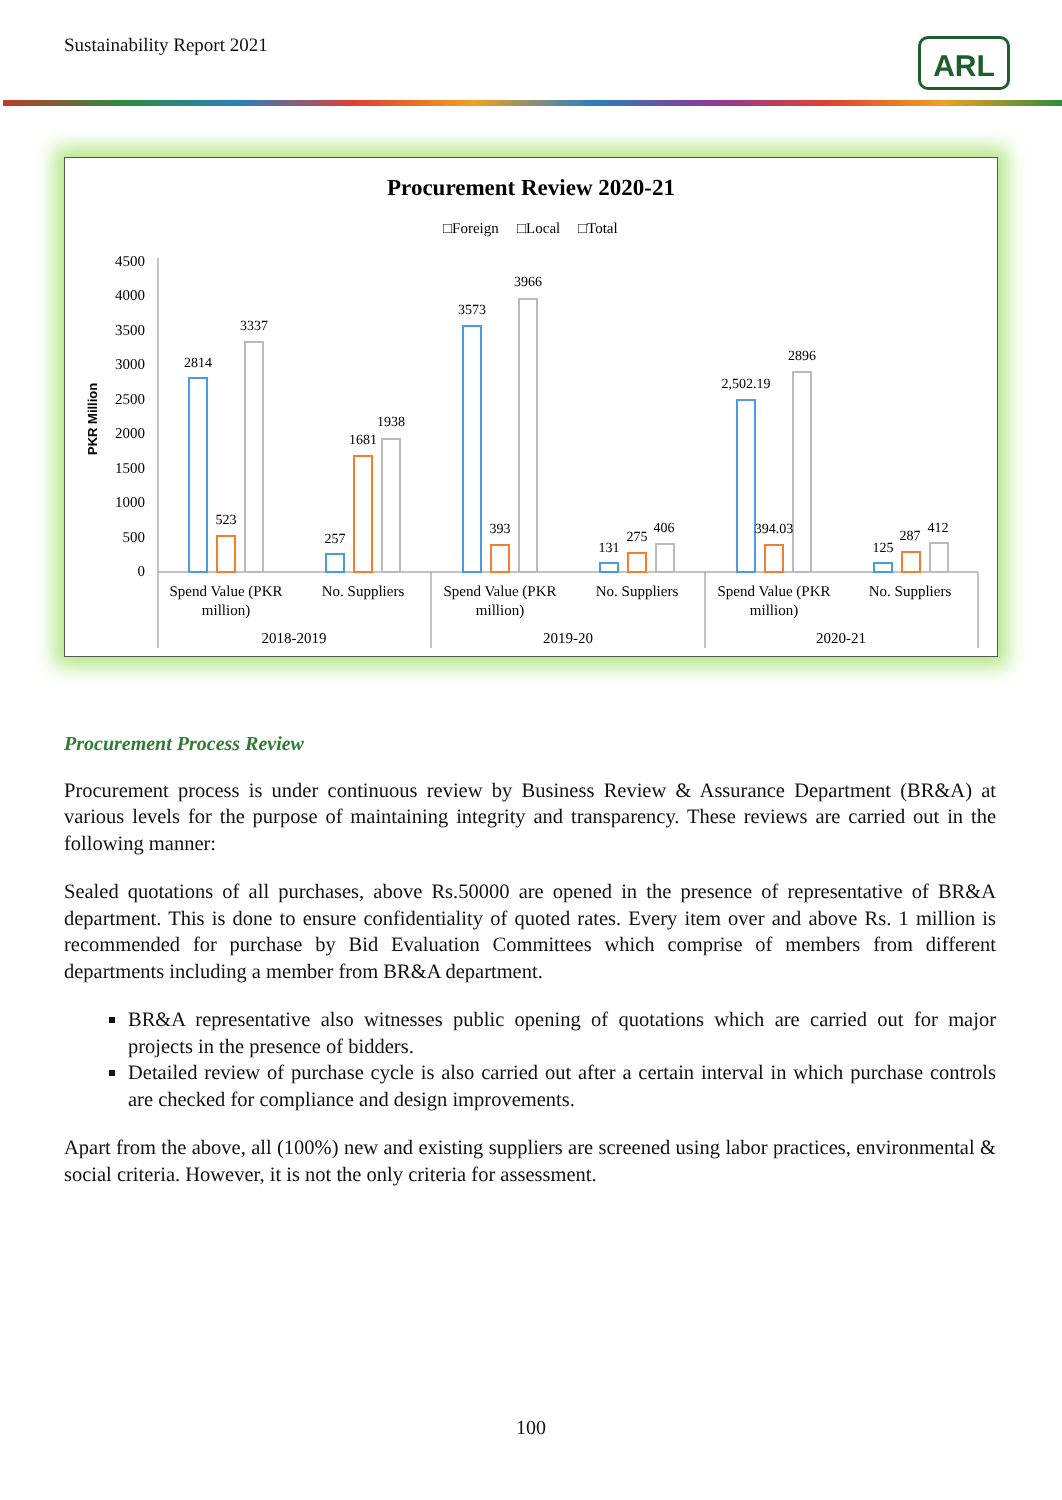Sustainability Report 2021 ARL
Procurement Review 2020-21
□Foreign
□Local
□Total
PKR Million
4500
4000
3500
3000
2500
2000
1500
1000
500
0
2814
523
3337
257
1681
1938
3573
393
3966
131
275
406
2,502.19
394.03
2896
125
287
412
Spend Value (PKR
million)
No. Suppliers
2018-2019
Spend Value (PKR
million)
No. Suppliers
2019-20
Spend Value (PKR
million)
No. Suppliers
2020-21
Procurement Process Review
Procurement process is under continuous review by Business Review & Assurance Department (BR&A) at various levels for the purpose of maintaining integrity and transparency. These reviews are carried out in the following manner:
Sealed quotations of all purchases, above Rs.50000 are opened in the presence of representative of BR&A department. This is done to ensure confidentiality of quoted rates. Every item over and above Rs. 1 million is recommended for purchase by Bid Evaluation Committees which comprise of members from different departments including a member from BR&A department.
BR&A representative also witnesses public opening of quotations which are carried out for major projects in the presence of bidders.
Detailed review of purchase cycle is also carried out after a certain interval in which purchase controls are checked for compliance and design improvements.
Apart from the above, all (100%) new and existing suppliers are screened using labor practices, environmental & social criteria. However, it is not the only criteria for assessment.
100